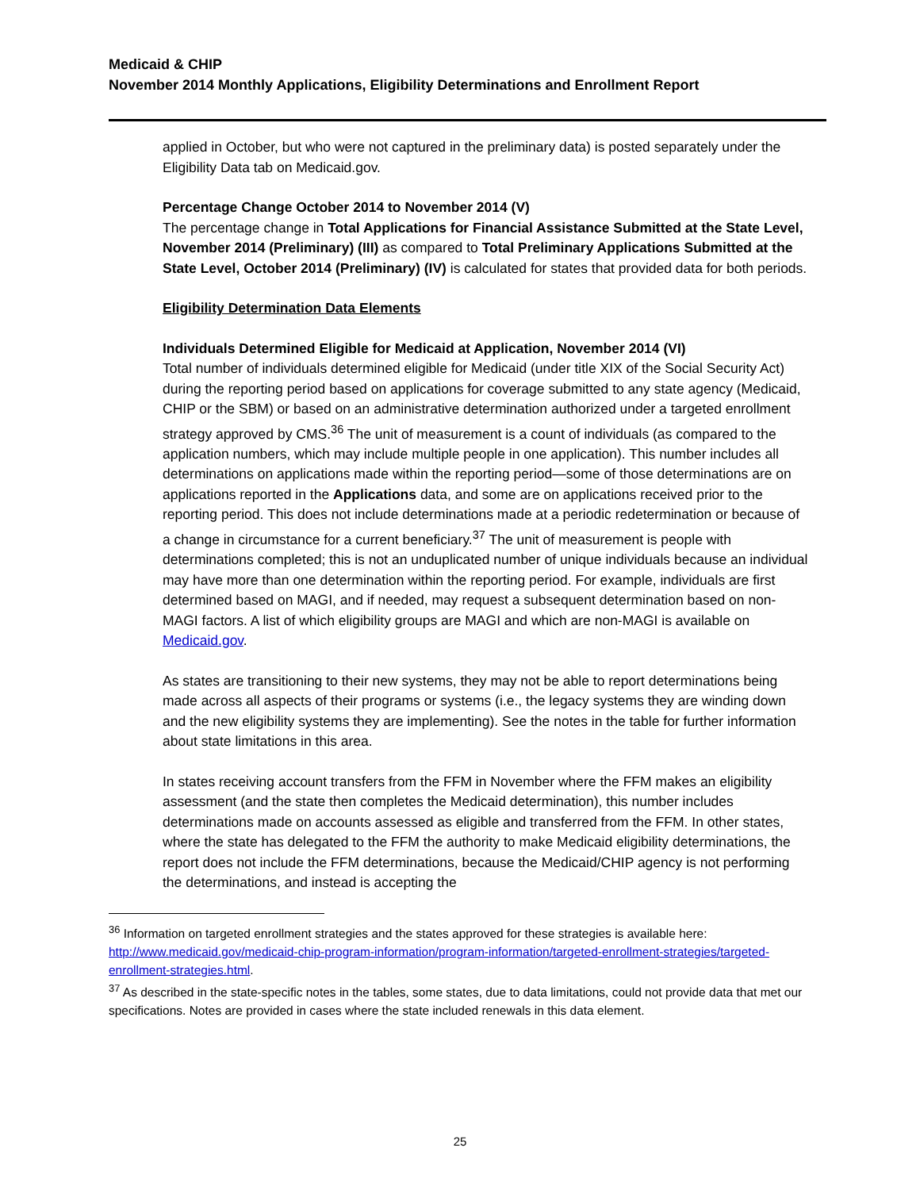Medicaid & CHIP
November 2014 Monthly Applications, Eligibility Determinations and Enrollment Report
applied in October, but who were not captured in the preliminary data) is posted separately under the Eligibility Data tab on Medicaid.gov.
Percentage Change October 2014 to November 2014 (V)
The percentage change in Total Applications for Financial Assistance Submitted at the State Level, November 2014 (Preliminary) (III) as compared to Total Preliminary Applications Submitted at the State Level, October 2014 (Preliminary) (IV) is calculated for states that provided data for both periods.
Eligibility Determination Data Elements
Individuals Determined Eligible for Medicaid at Application, November 2014 (VI)
Total number of individuals determined eligible for Medicaid (under title XIX of the Social Security Act) during the reporting period based on applications for coverage submitted to any state agency (Medicaid, CHIP or the SBM) or based on an administrative determination authorized under a targeted enrollment strategy approved by CMS.<sup>36</sup> The unit of measurement is a count of individuals (as compared to the application numbers, which may include multiple people in one application). This number includes all determinations on applications made within the reporting period—some of those determinations are on applications reported in the Applications data, and some are on applications received prior to the reporting period. This does not include determinations made at a periodic redetermination or because of a change in circumstance for a current beneficiary.<sup>37</sup> The unit of measurement is people with determinations completed; this is not an unduplicated number of unique individuals because an individual may have more than one determination within the reporting period. For example, individuals are first determined based on MAGI, and if needed, may request a subsequent determination based on non-MAGI factors. A list of which eligibility groups are MAGI and which are non-MAGI is available on Medicaid.gov.
As states are transitioning to their new systems, they may not be able to report determinations being made across all aspects of their programs or systems (i.e., the legacy systems they are winding down and the new eligibility systems they are implementing). See the notes in the table for further information about state limitations in this area.
In states receiving account transfers from the FFM in November where the FFM makes an eligibility assessment (and the state then completes the Medicaid determination), this number includes determinations made on accounts assessed as eligible and transferred from the FFM. In other states, where the state has delegated to the FFM the authority to make Medicaid eligibility determinations, the report does not include the FFM determinations, because the Medicaid/CHIP agency is not performing the determinations, and instead is accepting the
<sup>36</sup> Information on targeted enrollment strategies and the states approved for these strategies is available here: http://www.medicaid.gov/medicaid-chip-program-information/program-information/targeted-enrollment-strategies/targeted-enrollment-strategies.html.
<sup>37</sup> As described in the state-specific notes in the tables, some states, due to data limitations, could not provide data that met our specifications. Notes are provided in cases where the state included renewals in this data element.
25